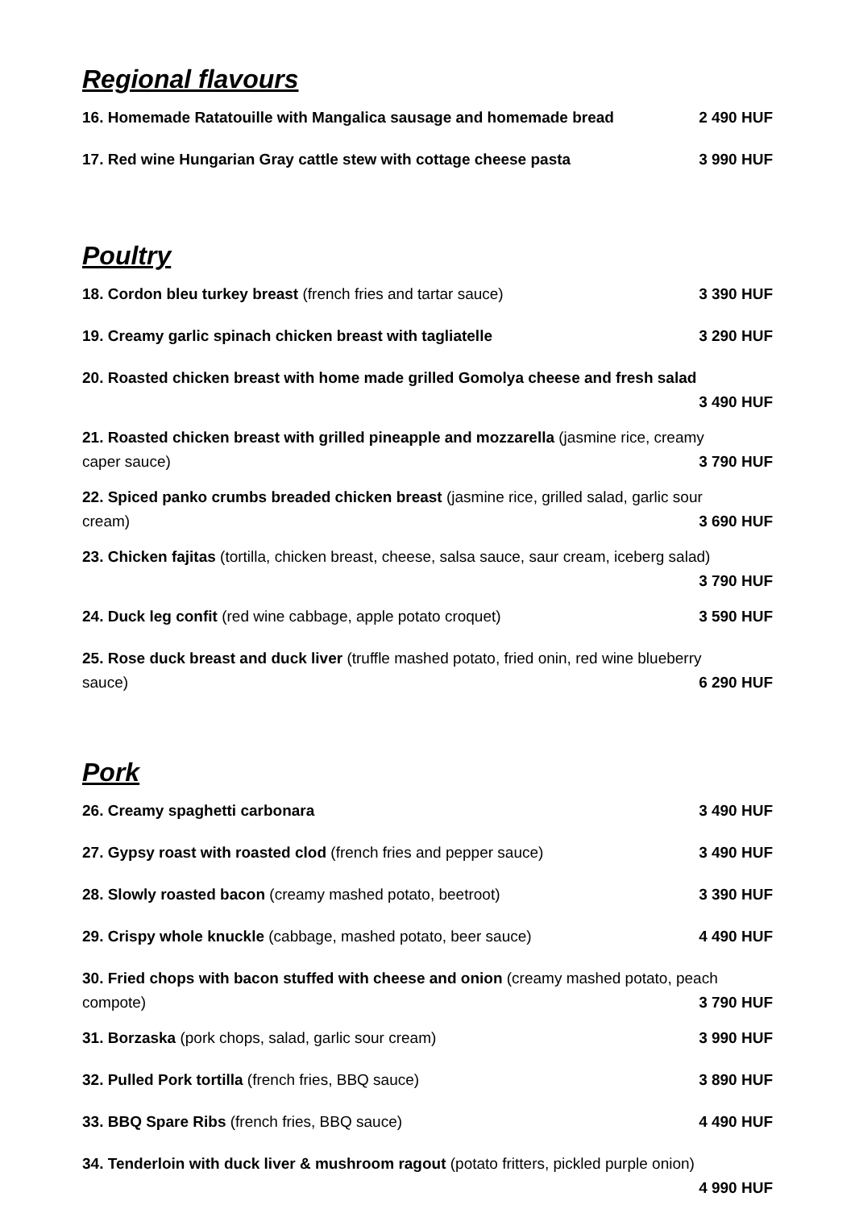Regional flavours
16. Homemade Ratatouille with Mangalica sausage and homemade bread 2 490 HUF
17. Red wine Hungarian Gray cattle stew with cottage cheese pasta 3 990 HUF
Poultry
18. Cordon bleu turkey breast (french fries and tartar sauce) 3 390 HUF
19. Creamy garlic spinach chicken breast with tagliatelle 3 290 HUF
20. Roasted chicken breast with home made grilled Gomolya cheese and fresh salad
3 490 HUF
21. Roasted chicken breast with grilled pineapple and mozzarella (jasmine rice, creamy
caper sauce)
3 790 HUF
22. Spiced panko crumbs breaded chicken breast (jasmine rice, grilled salad, garlic sour
cream)
3 690 HUF
23. Chicken fajitas (tortilla, chicken breast, cheese, salsa sauce, saur cream, iceberg salad)
3 790 HUF
24. Duck leg confit (red wine cabbage, apple potato croquet) 3 590 HUF
25. Rose duck breast and duck liver (truffle mashed potato, fried onin, red wine blueberry
sauce)
6 290 HUF
Pork
26. Creamy spaghetti carbonara 3 490 HUF
27. Gypsy roast with roasted clod (french fries and pepper sauce) 3 490 HUF
28. Slowly roasted bacon (creamy mashed potato, beetroot) 3 390 HUF
29. Crispy whole knuckle (cabbage, mashed potato, beer sauce) 4 490 HUF
30. Fried chops with bacon stuffed with cheese and onion (creamy mashed potato, peach
compote)
3 790 HUF
31. Borzaska (pork chops, salad, garlic sour cream) 3 990 HUF
32. Pulled Pork tortilla (french fries, BBQ sauce) 3 890 HUF
33. BBQ Spare Ribs (french fries, BBQ sauce) 4 490 HUF
34. Tenderloin with duck liver & mushroom ragout (potato fritters, pickled purple onion)
4 990 HUF